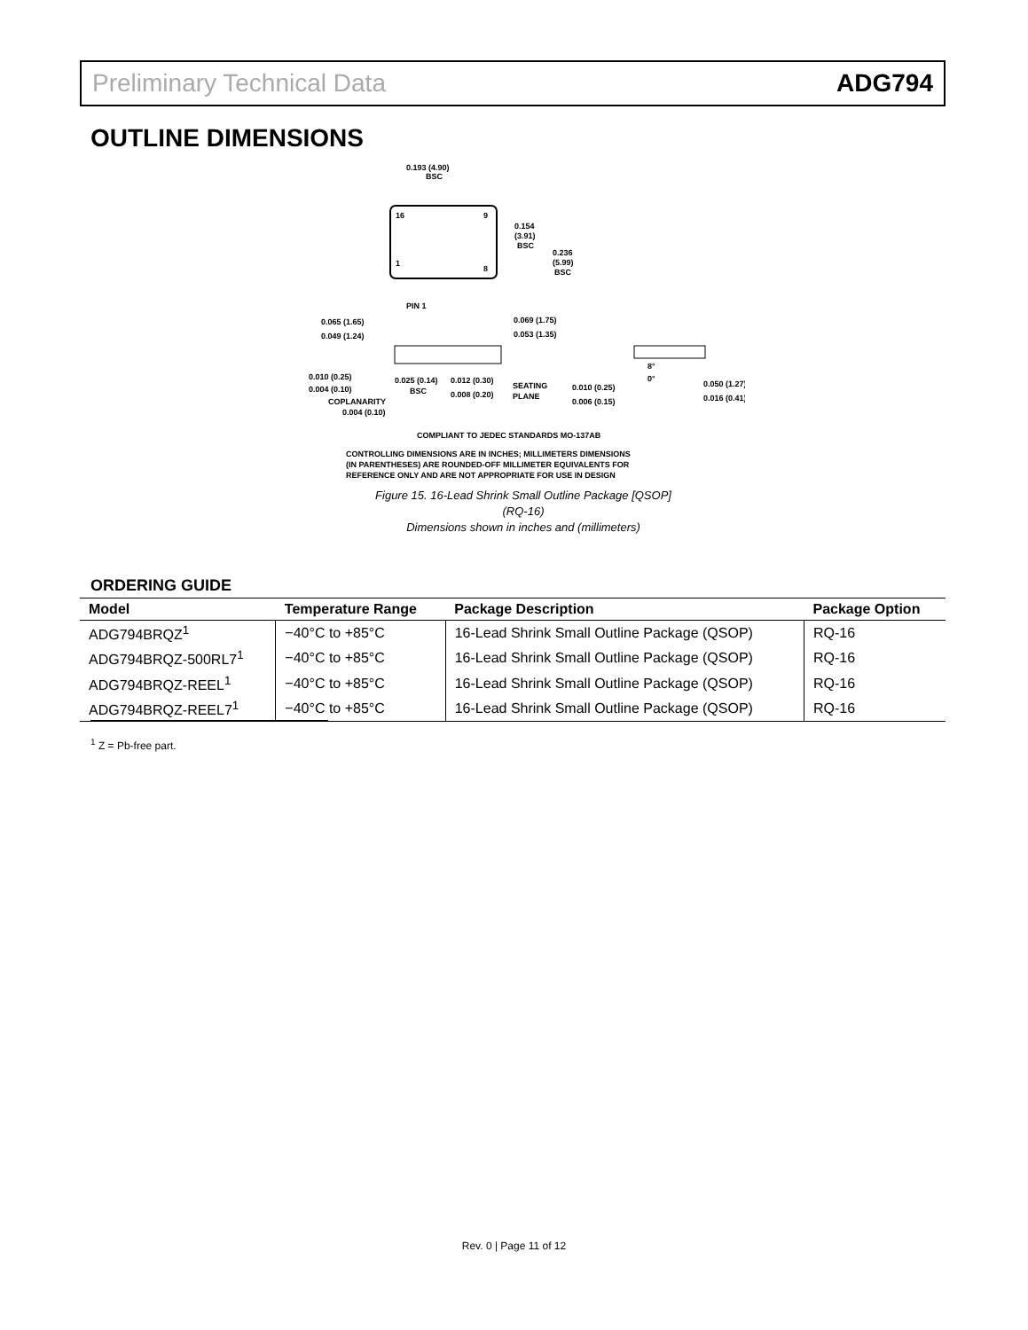Preliminary Technical Data ADG794
OUTLINE DIMENSIONS
0.193 (4.90)
BSC
16
9
1
8
0.154
(3.91)
BSC
0.236
(5.99)
BSC
PIN 1
0.065 (1.65)
0.049 (1.24)
0.069 (1.75)
0.053 (1.35)
0.010 (0.25)
0.004 (0.10)
0.025 (0.14)
BSC
0.012 (0.30)
0.008 (0.20)
SEATING
PLANE
COPLANARITY
0.004 (0.10)
0.010 (0.25)
0.006 (0.15)
8°
0°
0.050 (1.27)
0.016 (0.41)
COMPLIANT TO JEDEC STANDARDS MO-137AB
CONTROLLING DIMENSIONS ARE IN INCHES; MILLIMETERS DIMENSIONS
(IN PARENTHESES) ARE ROUNDED-OFF MILLIMETER EQUIVALENTS FOR
REFERENCE ONLY AND ARE NOT APPROPRIATE FOR USE IN DESIGN
Figure 15. 16-Lead Shrink Small Outline Package [QSOP]
(RQ-16)
Dimensions shown in inches and (millimeters)
ORDERING GUIDE
| Model | Temperature Range | Package Description | Package Option |
| --- | --- | --- | --- |
| ADG794BRQZ<sup>1</sup> | −40°C to +85°C | 16-Lead Shrink Small Outline Package (QSOP) | RQ-16 |
| ADG794BRQZ-500RL7<sup>1</sup> | −40°C to +85°C | 16-Lead Shrink Small Outline Package (QSOP) | RQ-16 |
| ADG794BRQZ-REEL<sup>1</sup> | −40°C to +85°C | 16-Lead Shrink Small Outline Package (QSOP) | RQ-16 |
| ADG794BRQZ-REEL7<sup>1</sup> | −40°C to +85°C | 16-Lead Shrink Small Outline Package (QSOP) | RQ-16 |
<sup>1</sup> Z = Pb-free part.
Rev. 0 | Page 11 of 12